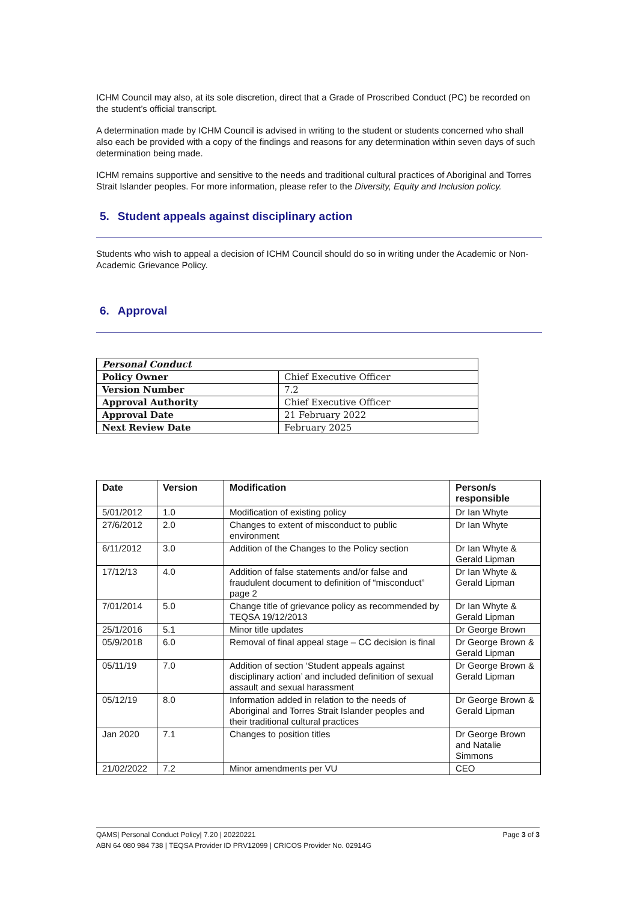ICHM Council may also, at its sole discretion, direct that a Grade of Proscribed Conduct (PC) be recorded on the student’s official transcript.
A determination made by ICHM Council is advised in writing to the student or students concerned who shall also each be provided with a copy of the findings and reasons for any determination within seven days of such determination being made.
ICHM remains supportive and sensitive to the needs and traditional cultural practices of Aboriginal and Torres Strait Islander peoples. For more information, please refer to the Diversity, Equity and Inclusion policy.
5. Student appeals against disciplinary action
Students who wish to appeal a decision of ICHM Council should do so in writing under the Academic or Non-Academic Grievance Policy.
6. Approval
| Personal Conduct | |
| Policy Owner | Chief Executive Officer |
| Version Number | 7.2 |
| Approval Authority | Chief Executive Officer |
| Approval Date | 21 February 2022 |
| Next Review Date | February 2025 |
| Date | Version | Modification | Person/s responsible |
| --- | --- | --- | --- |
| 5/01/2012 | 1.0 | Modification of existing policy | Dr Ian Whyte |
| 27/6/2012 | 2.0 | Changes to extent of misconduct to public environment | Dr Ian Whyte |
| 6/11/2012 | 3.0 | Addition of the Changes to the Policy section | Dr Ian Whyte & Gerald Lipman |
| 17/12/13 | 4.0 | Addition of false statements and/or false and fraudulent document to definition of “misconduct” page 2 | Dr Ian Whyte & Gerald Lipman |
| 7/01/2014 | 5.0 | Change title of grievance policy as recommended by TEQSA 19/12/2013 | Dr Ian Whyte & Gerald Lipman |
| 25/1/2016 | 5.1 | Minor title updates | Dr George Brown |
| 05/9/2018 | 6.0 | Removal of final appeal stage – CC decision is final | Dr George Brown & Gerald Lipman |
| 05/11/19 | 7.0 | Addition of section ‘Student appeals against disciplinary action’ and included definition of sexual assault and sexual harassment | Dr George Brown & Gerald Lipman |
| 05/12/19 | 8.0 | Information added in relation to the needs of Aboriginal and Torres Strait Islander peoples and their traditional cultural practices | Dr George Brown & Gerald Lipman |
| Jan 2020 | 7.1 | Changes to position titles | Dr George Brown and Natalie Simmons |
| 21/02/2022 | 7.2 | Minor amendments per VU | CEO |
QAMS| Personal Conduct Policy| 7.20 | 20220221 Page 3 of 3
ABN 64 080 984 738 | TEQSA Provider ID PRV12099 | CRICOS Provider No. 02914G